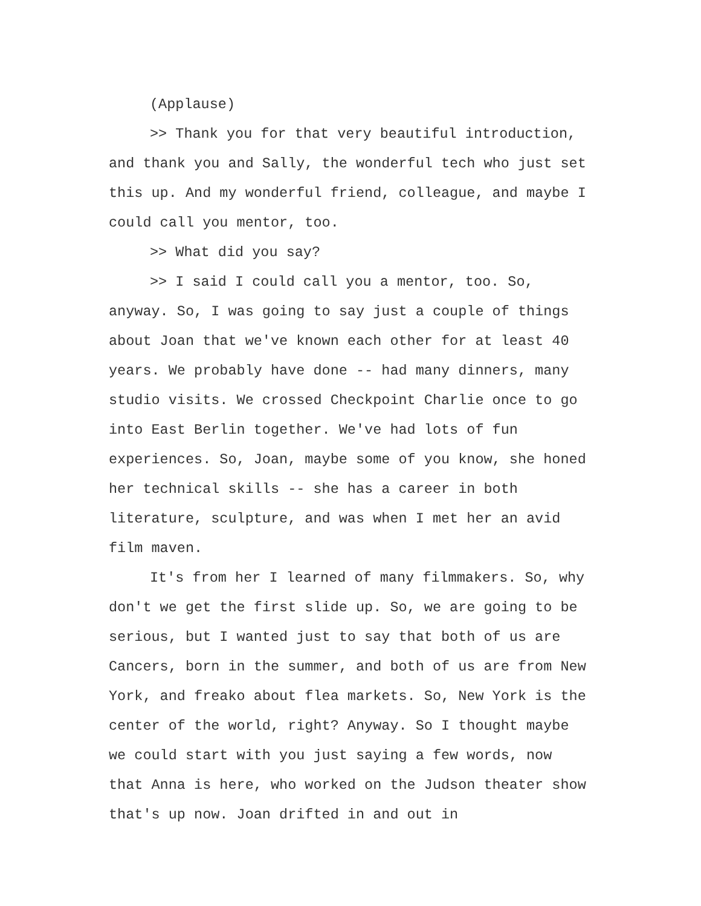(Applause)
>> Thank you for that very beautiful introduction, and thank you and Sally, the wonderful tech who just set this up. And my wonderful friend, colleague, and maybe I could call you mentor, too.
>> What did you say?
>> I said I could call you a mentor, too. So, anyway. So, I was going to say just a couple of things about Joan that we've known each other for at least 40 years. We probably have done -- had many dinners, many studio visits. We crossed Checkpoint Charlie once to go into East Berlin together. We've had lots of fun experiences. So, Joan, maybe some of you know, she honed her technical skills -- she has a career in both literature, sculpture, and was when I met her an avid film maven.
It's from her I learned of many filmmakers. So, why don't we get the first slide up. So, we are going to be serious, but I wanted just to say that both of us are Cancers, born in the summer, and both of us are from New York, and freako about flea markets. So, New York is the center of the world, right? Anyway. So I thought maybe we could start with you just saying a few words, now that Anna is here, who worked on the Judson theater show that's up now. Joan drifted in and out in